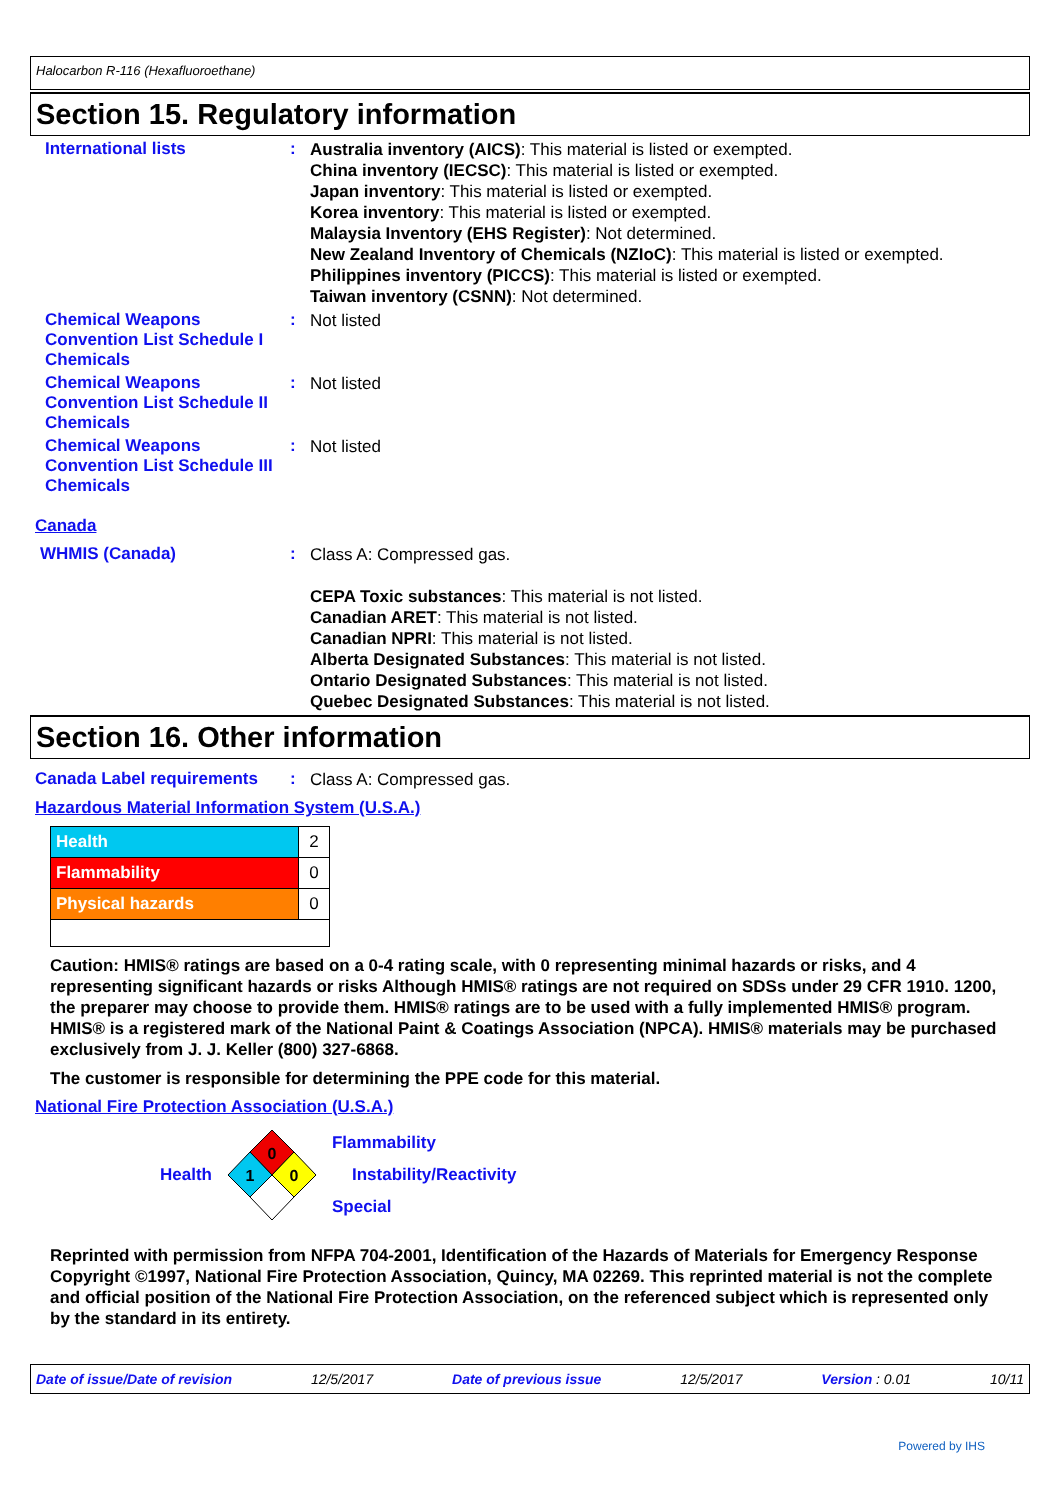Halocarbon R-116 (Hexafluoroethane)
Section 15. Regulatory information
International lists :
Australia inventory (AICS): This material is listed or exempted.
China inventory (IECSC): This material is listed or exempted.
Japan inventory: This material is listed or exempted.
Korea inventory: This material is listed or exempted.
Malaysia Inventory (EHS Register): Not determined.
New Zealand Inventory of Chemicals (NZIoC): This material is listed or exempted.
Philippines inventory (PICCS): This material is listed or exempted.
Taiwan inventory (CSNN): Not determined.
Chemical Weapons Convention List Schedule I Chemicals
:
Not listed
Chemical Weapons Convention List Schedule II Chemicals
:
Not listed
Chemical Weapons Convention List Schedule III Chemicals
:
Not listed
Canada
WHMIS (Canada) :
Class A: Compressed gas.
CEPA Toxic substances: This material is not listed.
Canadian ARET: This material is not listed.
Canadian NPRI: This material is not listed.
Alberta Designated Substances: This material is not listed.
Ontario Designated Substances: This material is not listed.
Quebec Designated Substances: This material is not listed.
Section 16. Other information
Canada Label requirements :
Class A: Compressed gas.
Hazardous Material Information System (U.S.A.)
| Health | 2 |
| Flammability | 0 |
| Physical hazards | 0 |
Caution: HMIS® ratings are based on a 0-4 rating scale, with 0 representing minimal hazards or risks, and 4 representing significant hazards or risks Although HMIS® ratings are not required on SDSs under 29 CFR 1910. 1200, the preparer may choose to provide them. HMIS® ratings are to be used with a fully implemented HMIS® program. HMIS® is a registered mark of the National Paint & Coatings Association (NPCA). HMIS® materials may be purchased exclusively from J. J. Keller (800) 327-6868.
The customer is responsible for determining the PPE code for this material.
National Fire Protection Association (U.S.A.)
Health
0
1
0
Flammability
Instability/Reactivity
Special
Reprinted with permission from NFPA 704-2001, Identification of the Hazards of Materials for Emergency Response Copyright ©1997, National Fire Protection Association, Quincy, MA 02269. This reprinted material is not the complete and official position of the National Fire Protection Association, on the referenced subject which is represented only by the standard in its entirety.
Date of issue/Date of revision 12/5/2017 Date of previous issue 12/5/2017 Version : 0.01 10/11
Powered by IHS